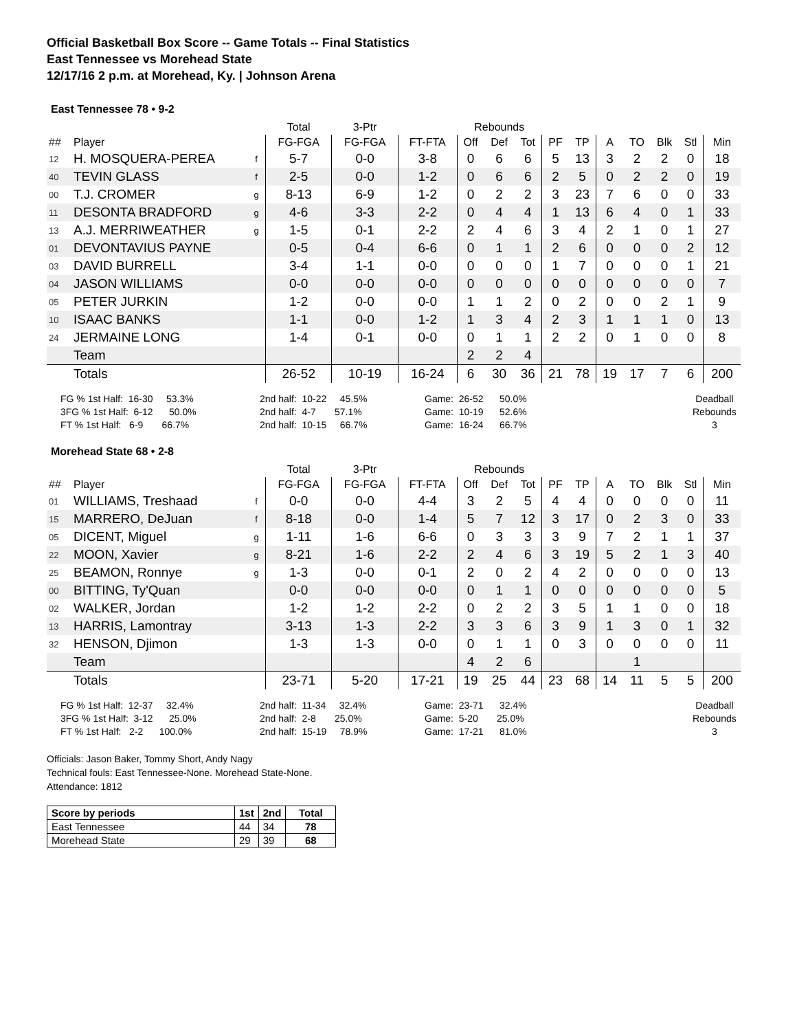Official Basketball Box Score -- Game Totals -- Final Statistics
East Tennessee vs Morehead State
12/17/16 2 p.m. at Morehead, Ky. | Johnson Arena
East Tennessee 78 • 9-2
| | | | Total | 3-Ptr | | Rebounds | | | | | | | | | |
| --- | --- | --- | --- | --- | --- | --- | --- | --- | --- | --- | --- | --- | --- | --- | --- |
| ## | Player | | FG-FGA | FG-FGA | FT-FTA | Off | Def | Tot | PF | TP | A | TO | Blk | Stl | Min |
| 12 | H. MOSQUERA-PEREA | f | 5-7 | 0-0 | 3-8 | 0 | 6 | 6 | 5 | 13 | 3 | 2 | 2 | 0 | 18 |
| 40 | TEVIN GLASS | f | 2-5 | 0-0 | 1-2 | 0 | 6 | 6 | 2 | 5 | 0 | 2 | 2 | 0 | 19 |
| 00 | T.J. CROMER | g | 8-13 | 6-9 | 1-2 | 0 | 2 | 2 | 3 | 23 | 7 | 6 | 0 | 0 | 33 |
| 11 | DESONTA BRADFORD | g | 4-6 | 3-3 | 2-2 | 0 | 4 | 4 | 1 | 13 | 6 | 4 | 0 | 1 | 33 |
| 13 | A.J. MERRIWEATHER | g | 1-5 | 0-1 | 2-2 | 2 | 4 | 6 | 3 | 4 | 2 | 1 | 0 | 1 | 27 |
| 01 | DEVONTAVIUS PAYNE | | 0-5 | 0-4 | 6-6 | 0 | 1 | 1 | 2 | 6 | 0 | 0 | 0 | 2 | 12 |
| 03 | DAVID BURRELL | | 3-4 | 1-1 | 0-0 | 0 | 0 | 0 | 1 | 7 | 0 | 0 | 0 | 1 | 21 |
| 04 | JASON WILLIAMS | | 0-0 | 0-0 | 0-0 | 0 | 0 | 0 | 0 | 0 | 0 | 0 | 0 | 0 | 7 |
| 05 | PETER JURKIN | | 1-2 | 0-0 | 0-0 | 1 | 1 | 2 | 0 | 2 | 0 | 0 | 2 | 1 | 9 |
| 10 | ISAAC BANKS | | 1-1 | 0-0 | 1-2 | 1 | 3 | 4 | 2 | 3 | 1 | 1 | 1 | 0 | 13 |
| 24 | JERMAINE LONG | | 1-4 | 0-1 | 0-0 | 0 | 1 | 1 | 2 | 2 | 0 | 1 | 0 | 0 | 8 |
| | Team | | | | | 2 | 2 | 4 | | | | | | | |
| | Totals | | 26-52 | 10-19 | 16-24 | 6 | 30 | 36 | 21 | 78 | 19 | 17 | 7 | 6 | 200 |
FG % 1st Half: 16-30 53.3% 3FG % 1st Half: 6-12 50.0% FT % 1st Half: 6-9 66.7%
2nd half: 10-22 45.5% 2nd half: 4-7 57.1% 2nd half: 10-15 66.7%
Game: 26-52 50.0% Game: 10-19 52.6% Game: 16-24 66.7%
Deadball Rebounds 3
Morehead State 68 • 2-8
| | | | Total | 3-Ptr | | Rebounds | | | | | | | | | |
| --- | --- | --- | --- | --- | --- | --- | --- | --- | --- | --- | --- | --- | --- | --- | --- |
| ## | Player | | FG-FGA | FG-FGA | FT-FTA | Off | Def | Tot | PF | TP | A | TO | Blk | Stl | Min |
| 01 | WILLIAMS, Treshaad | f | 0-0 | 0-0 | 4-4 | 3 | 2 | 5 | 4 | 4 | 0 | 0 | 0 | 0 | 11 |
| 15 | MARRERO, DeJuan | f | 8-18 | 0-0 | 1-4 | 5 | 7 | 12 | 3 | 17 | 0 | 2 | 3 | 0 | 33 |
| 05 | DICENT, Miguel | g | 1-11 | 1-6 | 6-6 | 0 | 3 | 3 | 3 | 9 | 7 | 2 | 1 | 1 | 37 |
| 22 | MOON, Xavier | g | 8-21 | 1-6 | 2-2 | 2 | 4 | 6 | 3 | 19 | 5 | 2 | 1 | 3 | 40 |
| 25 | BEAMON, Ronnye | g | 1-3 | 0-0 | 0-1 | 2 | 0 | 2 | 4 | 2 | 0 | 0 | 0 | 0 | 13 |
| 00 | BITTING, Ty'Quan | | 0-0 | 0-0 | 0-0 | 0 | 1 | 1 | 0 | 0 | 0 | 0 | 0 | 0 | 5 |
| 02 | WALKER, Jordan | | 1-2 | 1-2 | 2-2 | 0 | 2 | 2 | 3 | 5 | 1 | 1 | 0 | 0 | 18 |
| 13 | HARRIS, Lamontray | | 3-13 | 1-3 | 2-2 | 3 | 3 | 6 | 3 | 9 | 1 | 3 | 0 | 1 | 32 |
| 32 | HENSON, Djimon | | 1-3 | 1-3 | 0-0 | 0 | 1 | 1 | 0 | 3 | 0 | 0 | 0 | 0 | 11 |
| | Team | | | | | 4 | 2 | 6 | | | | 1 | | | |
| | Totals | | 23-71 | 5-20 | 17-21 | 19 | 25 | 44 | 23 | 68 | 14 | 11 | 5 | 5 | 200 |
FG % 1st Half: 12-37 32.4% 3FG % 1st Half: 3-12 25.0% FT % 1st Half: 2-2 100.0%
2nd half: 11-34 32.4% 2nd half: 2-8 25.0% 2nd half: 15-19 78.9%
Game: 23-71 32.4% Game: 5-20 25.0% Game: 17-21 81.0%
Deadball Rebounds 3
Officials: Jason Baker, Tommy Short, Andy Nagy
Technical fouls: East Tennessee-None. Morehead State-None.
Attendance: 1812
| Score by periods | 1st | 2nd | Total |
| --- | --- | --- | --- |
| East Tennessee | 44 | 34 | 78 |
| Morehead State | 29 | 39 | 68 |